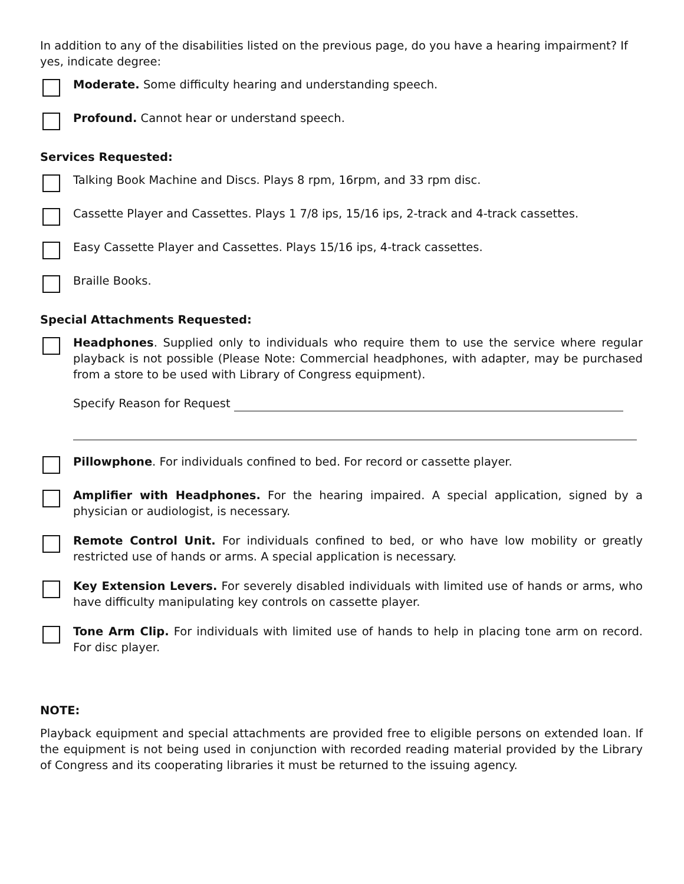In addition to any of the disabilities listed on the previous page, do you have a hearing impairment? If yes, indicate degree:
Moderate. Some difficulty hearing and understanding speech.
Profound. Cannot hear or understand speech.
Services Requested:
Talking Book Machine and Discs. Plays 8 rpm, 16rpm, and 33 rpm disc.
Cassette Player and Cassettes. Plays 1 7/8 ips, 15/16 ips, 2-track and 4-track cassettes.
Easy Cassette Player and Cassettes. Plays 15/16 ips, 4-track cassettes.
Braille Books.
Special Attachments Requested:
Headphones. Supplied only to individuals who require them to use the service where regular playback is not possible (Please Note: Commercial headphones, with adapter, may be purchased from a store to be used with Library of Congress equipment).
Specify Reason for Request
Pillowphone. For individuals confined to bed. For record or cassette player.
Amplifier with Headphones. For the hearing impaired. A special application, signed by a physician or audiologist, is necessary.
Remote Control Unit. For individuals confined to bed, or who have low mobility or greatly restricted use of hands or arms. A special application is necessary.
Key Extension Levers. For severely disabled individuals with limited use of hands or arms, who have difficulty manipulating key controls on cassette player.
Tone Arm Clip. For individuals with limited use of hands to help in placing tone arm on record. For disc player.
NOTE:
Playback equipment and special attachments are provided free to eligible persons on extended loan. If the equipment is not being used in conjunction with recorded reading material provided by the Library of Congress and its cooperating libraries it must be returned to the issuing agency.